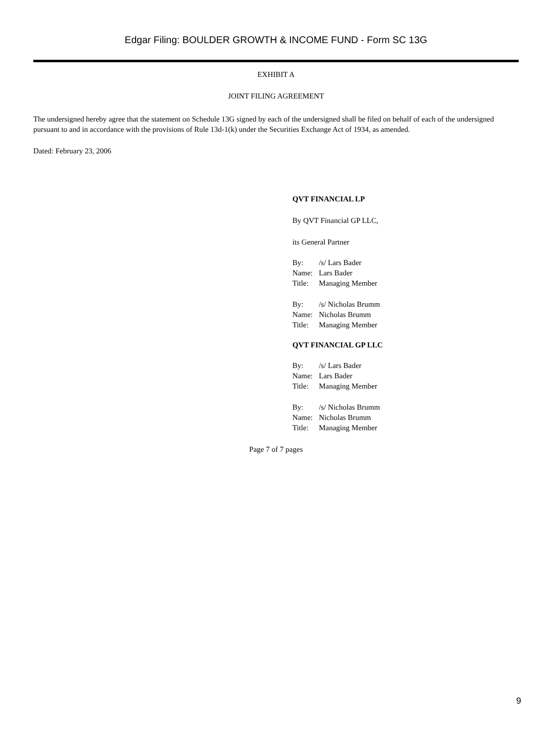Edgar Filing: BOULDER GROWTH & INCOME FUND - Form SC 13G
EXHIBIT A
JOINT FILING AGREEMENT
The undersigned hereby agree that the statement on Schedule 13G signed by each of the undersigned shall be filed on behalf of each of the undersigned pursuant to and in accordance with the provisions of Rule 13d-1(k) under the Securities Exchange Act of 1934, as amended.
Dated: February 23, 2006
QVT FINANCIAL LP
By QVT Financial GP LLC,
its General Partner
| By: | /s/ Lars Bader |
| Name: | Lars Bader |
| Title: | Managing Member |
| By: | /s/ Nicholas Brumm |
| Name: | Nicholas Brumm |
| Title: | Managing Member |
QVT FINANCIAL GP LLC
| By: | /s/ Lars Bader |
| Name: | Lars Bader |
| Title: | Managing Member |
| By: | /s/ Nicholas Brumm |
| Name: | Nicholas Brumm |
| Title: | Managing Member |
Page 7 of 7 pages
9